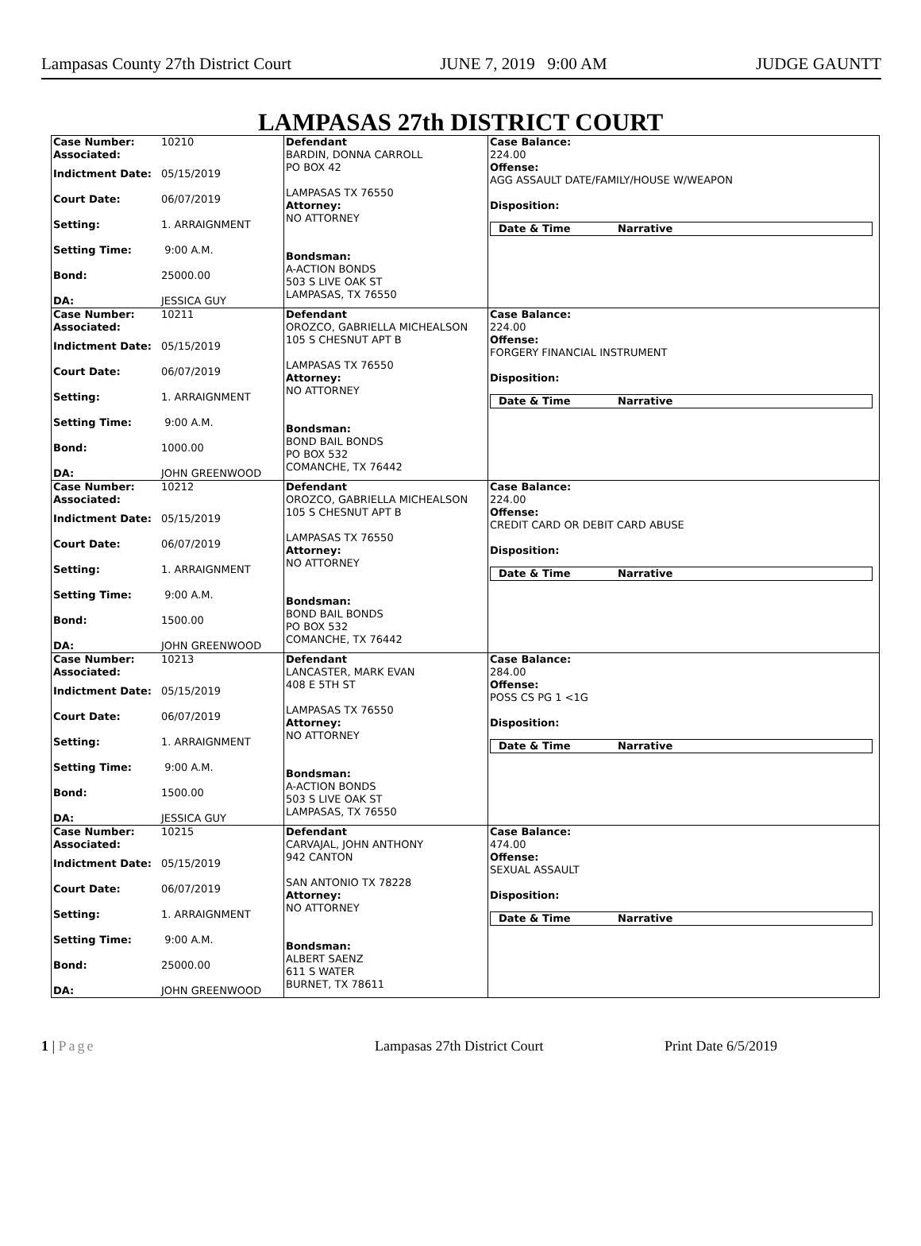Lampasas County 27th District Court JUNE 7, 2019 9:00 AM JUDGE GAUNTT
LAMPASAS 27th DISTRICT COURT
| Case Number: 10210 Associated: Indictment Date: 05/15/2019 Court Date: 06/07/2019 Setting: 1. ARRAIGNMENT Setting Time: 9:00 A.M. Bond: 25000.00 DA: JESSICA GUY | Defendant BARDIN, DONNA CARROLL PO BOX 42 LAMPASAS TX 76550 Attorney: NO ATTORNEY Bondsman: A-ACTION BONDS 503 S LIVE OAK ST LAMPASAS, TX 76550 | Case Balance: 224.00 Offense: AGG ASSAULT DATE/FAMILY/HOUSE W/WEAPON Disposition: Date & Time Narrative |
| Case Number: 10211 Associated: Indictment Date: 05/15/2019 Court Date: 06/07/2019 Setting: 1. ARRAIGNMENT Setting Time: 9:00 A.M. Bond: 1000.00 DA: JOHN GREENWOOD | Defendant OROZCO, GABRIELLA MICHEALSON 105 S CHESNUT APT B LAMPASAS TX 76550 Attorney: NO ATTORNEY Bondsman: BOND BAIL BONDS PO BOX 532 COMANCHE, TX 76442 | Case Balance: 224.00 Offense: FORGERY FINANCIAL INSTRUMENT Disposition: Date & Time Narrative |
| Case Number: 10212 Associated: Indictment Date: 05/15/2019 Court Date: 06/07/2019 Setting: 1. ARRAIGNMENT Setting Time: 9:00 A.M. Bond: 1500.00 DA: JOHN GREENWOOD | Defendant OROZCO, GABRIELLA MICHEALSON 105 S CHESNUT APT B LAMPASAS TX 76550 Attorney: NO ATTORNEY Bondsman: BOND BAIL BONDS PO BOX 532 COMANCHE, TX 76442 | Case Balance: 224.00 Offense: CREDIT CARD OR DEBIT CARD ABUSE Disposition: Date & Time Narrative |
| Case Number: 10213 Associated: Indictment Date: 05/15/2019 Court Date: 06/07/2019 Setting: 1. ARRAIGNMENT Setting Time: 9:00 A.M. Bond: 1500.00 DA: JESSICA GUY | Defendant LANCASTER, MARK EVAN 408 E 5TH ST LAMPASAS TX 76550 Attorney: NO ATTORNEY Bondsman: A-ACTION BONDS 503 S LIVE OAK ST LAMPASAS, TX 76550 | Case Balance: 284.00 Offense: POSS CS PG 1 <1G Disposition: Date & Time Narrative |
| Case Number: 10215 Associated: Indictment Date: 05/15/2019 Court Date: 06/07/2019 Setting: 1. ARRAIGNMENT Setting Time: 9:00 A.M. Bond: 25000.00 DA: JOHN GREENWOOD | Defendant CARVAJAL, JOHN ANTHONY 942 CANTON SAN ANTONIO TX 78228 Attorney: NO ATTORNEY Bondsman: ALBERT SAENZ 611 S WATER BURNET, TX 78611 | Case Balance: 474.00 Offense: SEXUAL ASSAULT Disposition: Date & Time Narrative |
1 | Page Lampasas 27th District Court Print Date 6/5/2019